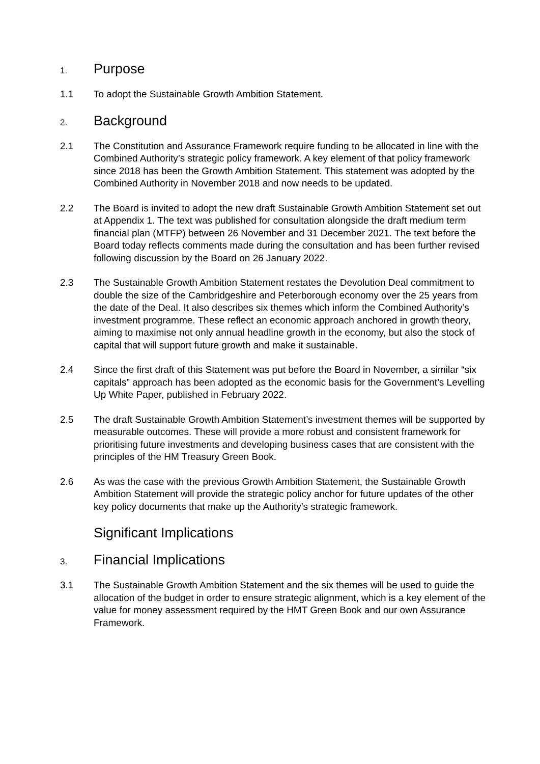1. Purpose
1.1 To adopt the Sustainable Growth Ambition Statement.
2. Background
2.1 The Constitution and Assurance Framework require funding to be allocated in line with the Combined Authority’s strategic policy framework. A key element of that policy framework since 2018 has been the Growth Ambition Statement. This statement was adopted by the Combined Authority in November 2018 and now needs to be updated.
2.2 The Board is invited to adopt the new draft Sustainable Growth Ambition Statement set out at Appendix 1. The text was published for consultation alongside the draft medium term financial plan (MTFP) between 26 November and 31 December 2021. The text before the Board today reflects comments made during the consultation and has been further revised following discussion by the Board on 26 January 2022.
2.3 The Sustainable Growth Ambition Statement restates the Devolution Deal commitment to double the size of the Cambridgeshire and Peterborough economy over the 25 years from the date of the Deal. It also describes six themes which inform the Combined Authority’s investment programme. These reflect an economic approach anchored in growth theory, aiming to maximise not only annual headline growth in the economy, but also the stock of capital that will support future growth and make it sustainable.
2.4 Since the first draft of this Statement was put before the Board in November, a similar “six capitals” approach has been adopted as the economic basis for the Government’s Levelling Up White Paper, published in February 2022.
2.5 The draft Sustainable Growth Ambition Statement’s investment themes will be supported by measurable outcomes. These will provide a more robust and consistent framework for prioritising future investments and developing business cases that are consistent with the principles of the HM Treasury Green Book.
2.6 As was the case with the previous Growth Ambition Statement, the Sustainable Growth Ambition Statement will provide the strategic policy anchor for future updates of the other key policy documents that make up the Authority’s strategic framework.
Significant Implications
3. Financial Implications
3.1 The Sustainable Growth Ambition Statement and the six themes will be used to guide the allocation of the budget in order to ensure strategic alignment, which is a key element of the value for money assessment required by the HMT Green Book and our own Assurance Framework.